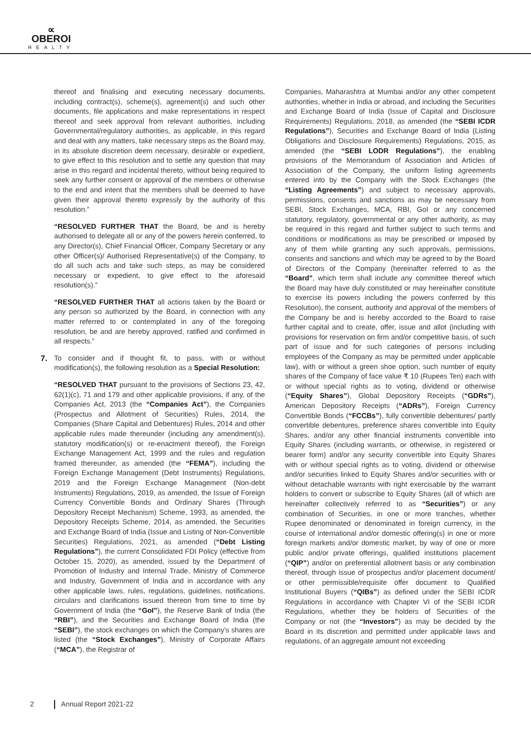∝
OBEROI
REALTY
thereof and finalising and executing necessary documents, including contract(s), scheme(s), agreement(s) and such other documents, file applications and make representations in respect thereof and seek approval from relevant authorities, including Governmental/regulatory authorities, as applicable, in this regard and deal with any matters, take necessary steps as the Board may, in its absolute discretion deem necessary, desirable or expedient, to give effect to this resolution and to settle any question that may arise in this regard and incidental thereto, without being required to seek any further consent or approval of the members or otherwise to the end and intent that the members shall be deemed to have given their approval thereto expressly by the authority of this resolution.”
“RESOLVED FURTHER THAT the Board, be and is hereby authorised to delegate all or any of the powers herein conferred, to any Director(s), Chief Financial Officer, Company Secretary or any other Officer(s)/ Authorised Representative(s) of the Company, to do all such acts and take such steps, as may be considered necessary or expedient, to give effect to the aforesaid resolution(s).”
“RESOLVED FURTHER THAT all actions taken by the Board or any person so authorized by the Board, in connection with any matter referred to or contemplated in any of the foregoing resolution, be and are hereby approved, ratified and confirmed in all respects.”
7. To consider and if thought fit, to pass, with or without modification(s), the following resolution as a Special Resolution:
“RESOLVED THAT pursuant to the provisions of Sections 23, 42, 62(1)(c), 71 and 179 and other applicable provisions, if any, of the Companies Act, 2013 (the “Companies Act”), the Companies (Prospectus and Allotment of Securities) Rules, 2014, the Companies (Share Capital and Debentures) Rules, 2014 and other applicable rules made thereunder (including any amendment(s), statutory modification(s) or re-enactment thereof), the Foreign Exchange Management Act, 1999 and the rules and regulation framed thereunder, as amended (the “FEMA”), including the Foreign Exchange Management (Debt Instruments) Regulations, 2019 and the Foreign Exchange Management (Non-debt Instruments) Regulations, 2019, as amended, the Issue of Foreign Currency Convertible Bonds and Ordinary Shares (Through Depository Receipt Mechanism) Scheme, 1993, as amended, the Depository Receipts Scheme, 2014, as amended, the Securities and Exchange Board of India (Issue and Listing of Non-Convertible Securities) Regulations, 2021, as amended (“Debt Listing Regulations”), the current Consolidated FDI Policy (effective from October 15, 2020), as amended, issued by the Department of Promotion of Industry and Internal Trade, Ministry of Commerce and Industry, Government of India and in accordance with any other applicable laws, rules, regulations, guidelines, notifications, circulars and clarifications issued thereon from time to time by Government of India (the “GoI”), the Reserve Bank of India (the “RBI”), and the Securities and Exchange Board of India (the “SEBI”), the stock exchanges on which the Company’s shares are listed (the “Stock Exchanges”), Ministry of Corporate Affairs (“MCA”), the Registrar of
Companies, Maharashtra at Mumbai and/or any other competent authorities, whether in India or abroad, and including the Securities and Exchange Board of India (Issue of Capital and Disclosure Requirements) Regulations, 2018, as amended (the “SEBI ICDR Regulations”), Securities and Exchange Board of India (Listing Obligations and Disclosure Requirements) Regulations, 2015, as amended (the “SEBI LODR Regulations”), the enabling provisions of the Memorandum of Association and Articles of Association of the Company, the uniform listing agreements entered into by the Company with the Stock Exchanges (the “Listing Agreements”) and subject to necessary approvals, permissions, consents and sanctions as may be necessary from SEBI, Stock Exchanges, MCA, RBI, GoI or any concerned statutory, regulatory, governmental or any other authority, as may be required in this regard and further subject to such terms and conditions or modifications as may be prescribed or imposed by any of them while granting any such approvals, permissions, consents and sanctions and which may be agreed to by the Board of Directors of the Company (hereinafter referred to as the “Board”, which term shall include any committee thereof which the Board may have duly constituted or may hereinafter constitute to exercise its powers including the powers conferred by this Resolution), the consent, authority and approval of the members of the Company be and is hereby accorded to the Board to raise further capital and to create, offer, issue and allot (including with provisions for reservation on firm and/or competitive basis, of such part of issue and for such categories of persons including employees of the Company as may be permitted under applicable law), with or without a green shoe option, such number of equity shares of the Company of face value ₹ 10 (Rupees Ten) each with or without special rights as to voting, dividend or otherwise (“Equity Shares”), Global Depository Receipts (“GDRs”), American Depository Receipts (“ADRs”), Foreign Currency Convertible Bonds (“FCCBs”), fully convertible debentures/ partly convertible debentures, preference shares convertible into Equity Shares, and/or any other financial instruments convertible into Equity Shares (including warrants, or otherwise, in registered or bearer form) and/or any security convertible into Equity Shares with or without special rights as to voting, dividend or otherwise and/or securities linked to Equity Shares and/or securities with or without detachable warrants with right exercisable by the warrant holders to convert or subscribe to Equity Shares (all of which are hereinafter collectively referred to as “Securities”) or any combination of Securities, in one or more tranches, whether Rupee denominated or denominated in foreign currency, in the course of international and/or domestic offering(s) in one or more foreign markets and/or domestic market, by way of one or more public and/or private offerings, qualified institutions placement (“QIP”) and/or on preferential allotment basis or any combination thereof, through issue of prospectus and/or placement document/ or other permissible/requisite offer document to Qualified Institutional Buyers (“QIBs”) as defined under the SEBI ICDR Regulations in accordance with Chapter VI of the SEBI ICDR Regulations, whether they be holders of Securities of the Company or not (the “Investors”) as may be decided by the Board in its discretion and permitted under applicable laws and regulations, of an aggregate amount not exceeding
2 Annual Report 2021-22